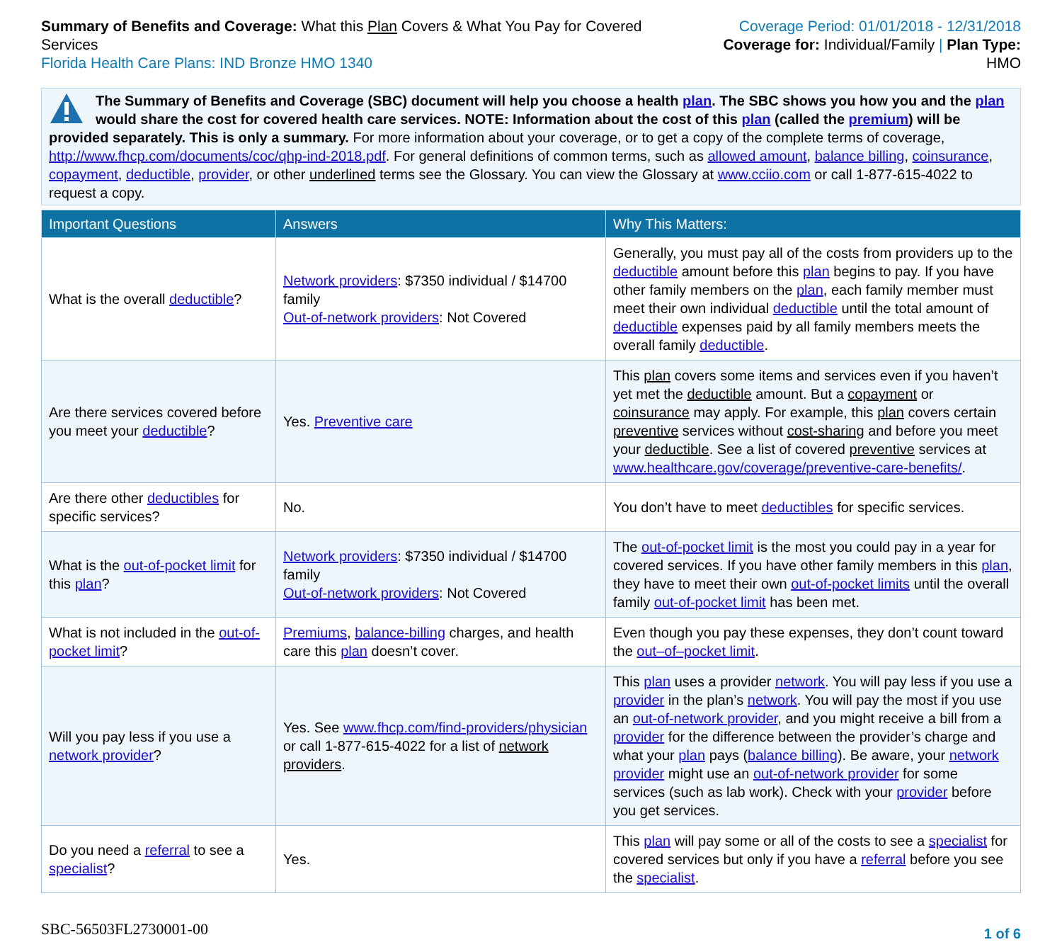Summary of Benefits and Coverage: What this Plan Covers & What You Pay for Covered Services
Florida Health Care Plans: IND Bronze HMO 1340
Coverage Period: 01/01/2018 - 12/31/2018
Coverage for: Individual/Family | Plan Type: HMO
The Summary of Benefits and Coverage (SBC) document will help you choose a health plan. The SBC shows you how you and the plan would share the cost for covered health care services. NOTE: Information about the cost of this plan (called the premium) will be provided separately. This is only a summary. For more information about your coverage, or to get a copy of the complete terms of coverage, http://www.fhcp.com/documents/coc/qhp-ind-2018.pdf. For general definitions of common terms, such as allowed amount, balance billing, coinsurance, copayment, deductible, provider, or other underlined terms see the Glossary. You can view the Glossary at www.cciio.com or call 1-877-615-4022 to request a copy.
| Important Questions | Answers | Why This Matters: |
| --- | --- | --- |
| What is the overall deductible ? | Network providers : $7350 individual / $14700 family Out-of-network providers : Not Covered | Generally, you must pay all of the costs from providers up to the deductible amount before this plan begins to pay. If you have other family members on the plan , each family member must meet their own individual deductible until the total amount of deductible expenses paid by all family members meets the overall family deductible . |
| Are there services covered before you meet your deductible ? | Yes. Preventive care | This plan covers some items and services even if you haven’t yet met the deductible amount. But a copayment or coinsurance may apply. For example, this plan covers certain preventive services without cost-sharing and before you meet your deductible . See a list of covered preventive services at www.healthcare.gov/coverage/preventive-care-benefits/ . |
| Are there other deductibles for specific services? | No. | You don’t have to meet deductibles for specific services. |
| What is the out-of-pocket limit for this plan ? | Network providers : $7350 individual / $14700 family Out-of-network providers : Not Covered | The out-of-pocket limit is the most you could pay in a year for covered services. If you have other family members in this plan , they have to meet their own out-of-pocket limits until the overall family out-of-pocket limit has been met. |
| What is not included in the out-of-pocket limit ? | Premiums , balance-billing charges, and health care this plan doesn’t cover. | Even though you pay these expenses, they don’t count toward the out–of–pocket limit . |
| Will you pay less if you use a network provider ? | Yes. See www.fhcp.com/find-providers/physician or call 1-877-615-4022 for a list of network providers . | This plan uses a provider network . You will pay less if you use a provider in the plan’s network . You will pay the most if you use an out-of-network provider , and you might receive a bill from a provider for the difference between the provider’s charge and what your plan pays ( balance billing ). Be aware, your network provider might use an out-of-network provider for some services (such as lab work). Check with your provider before you get services. |
| Do you need a referral to see a specialist ? | Yes. | This plan will pay some or all of the costs to see a specialist for covered services but only if you have a referral before you see the specialist . |
SBC-56503FL2730001-00 1 of 6